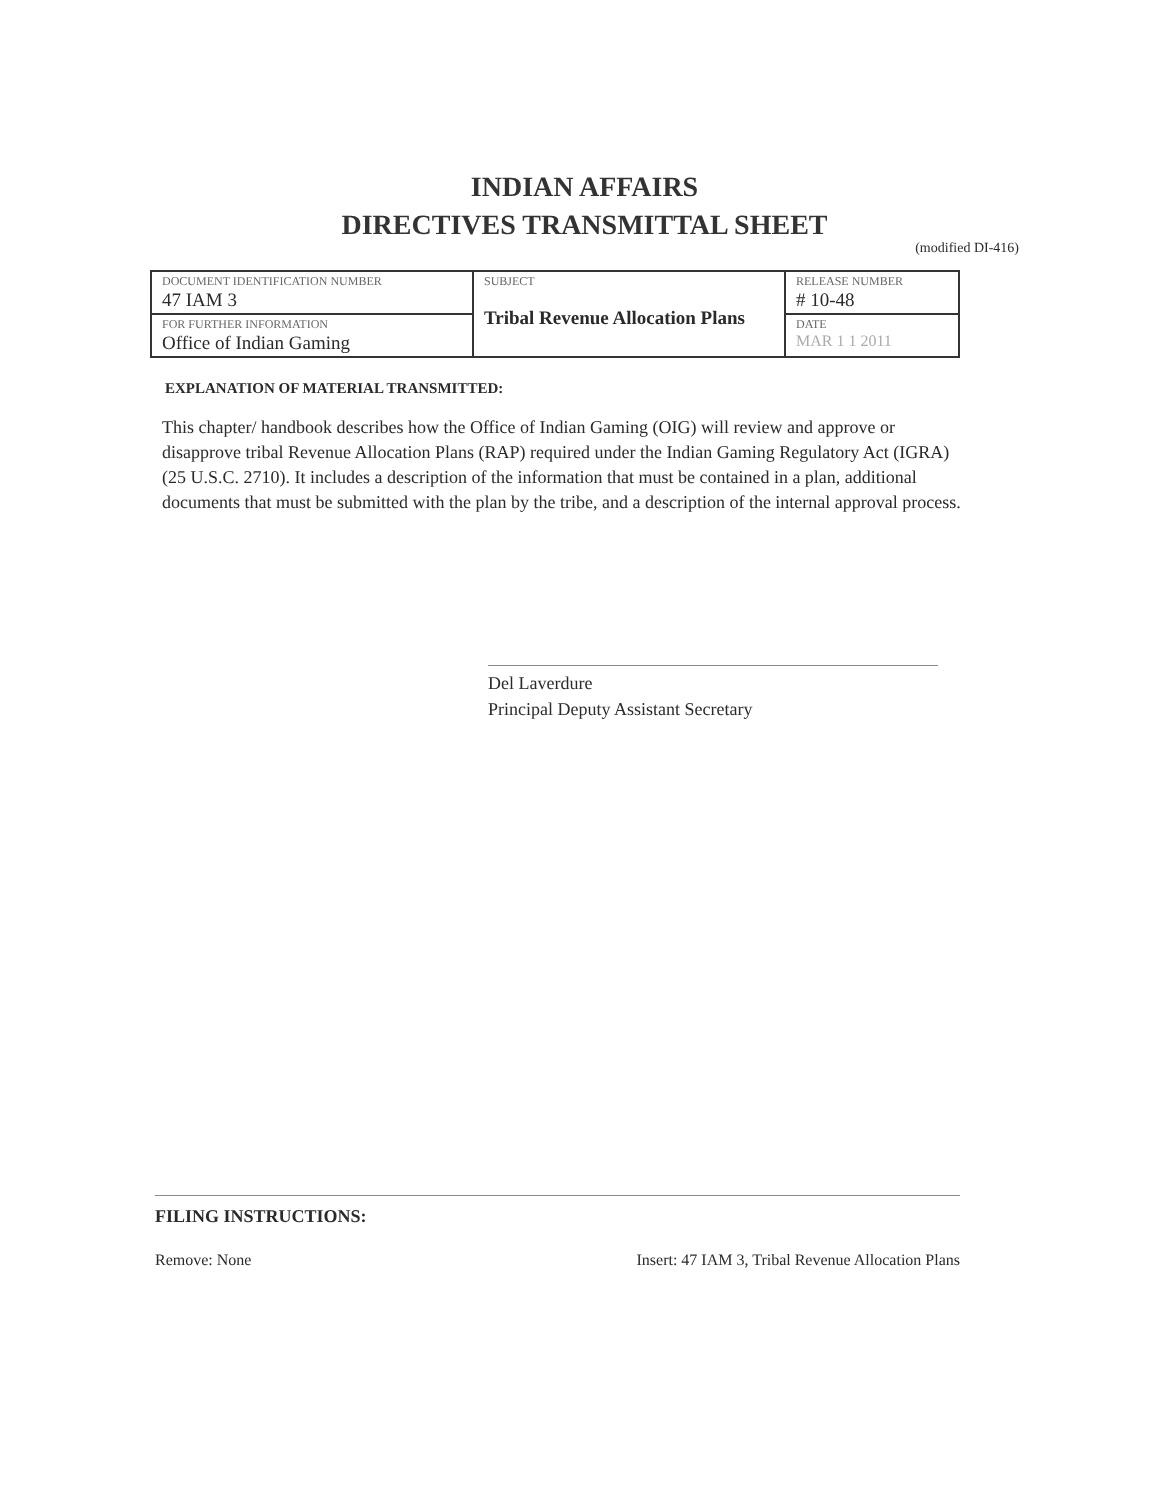INDIAN AFFAIRS
DIRECTIVES TRANSMITTAL SHEET
(modified DI-416)
| DOCUMENT IDENTIFICATION NUMBER 47 IAM 3 | SUBJECT Tribal Revenue Allocation Plans | RELEASE NUMBER # 10-48 |
| FOR FURTHER INFORMATION Office of Indian Gaming | | DATE MAR 1 1 2011 |
EXPLANATION OF MATERIAL TRANSMITTED:
This chapter/ handbook describes how the Office of Indian Gaming (OIG) will review and approve or disapprove tribal Revenue Allocation Plans (RAP) required under the Indian Gaming Regulatory Act (IGRA) (25 U.S.C. 2710). It includes a description of the information that must be contained in a plan, additional documents that must be submitted with the plan by the tribe, and a description of the internal approval process.
Del Laverdure
Principal Deputy Assistant Secretary
FILING INSTRUCTIONS:
Remove: None Insert: 47 IAM 3, Tribal Revenue Allocation Plans